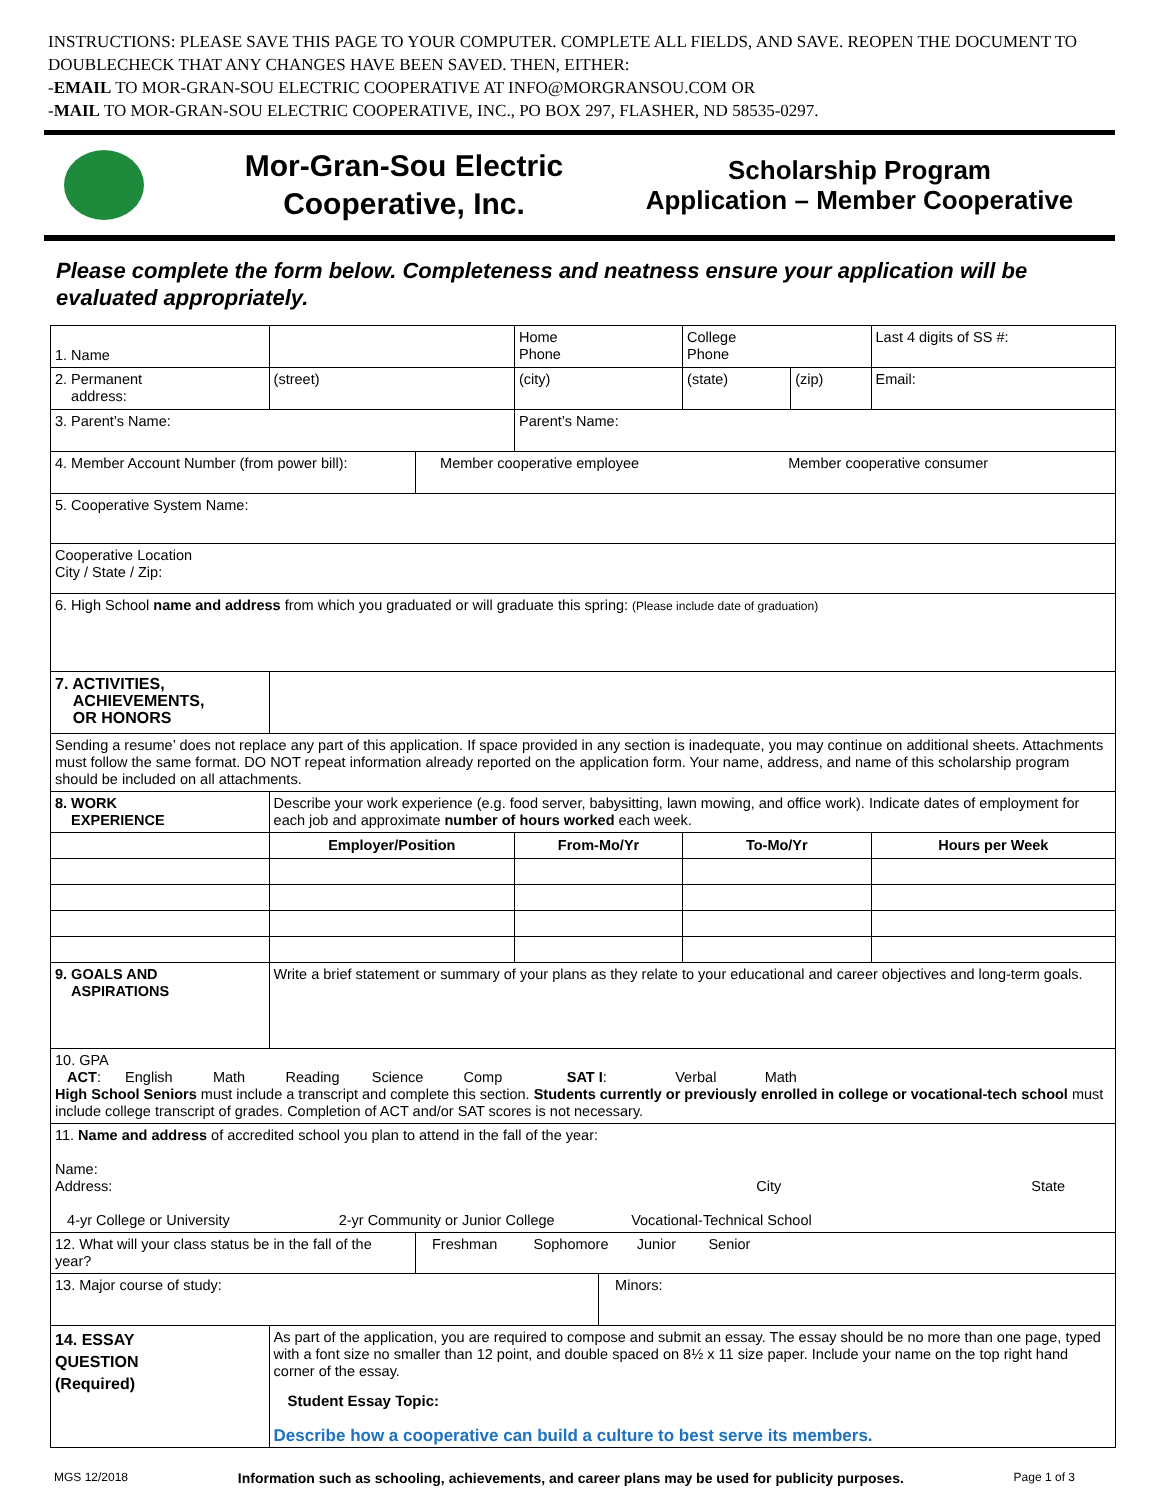INSTRUCTIONS: PLEASE SAVE THIS PAGE TO YOUR COMPUTER. COMPLETE ALL FIELDS, AND SAVE. REOPEN THE DOCUMENT TO DOUBLECHECK THAT ANY CHANGES HAVE BEEN SAVED. THEN, EITHER:
-EMAIL TO MOR-GRAN-SOU ELECTRIC COOPERATIVE AT INFO@MORGRANSOU.COM OR
-MAIL TO MOR-GRAN-SOU ELECTRIC COOPERATIVE, INC., PO BOX 297, FLASHER, ND 58535-0297.
Mor-Gran-Sou Electric Cooperative, Inc.
Scholarship Program
Application – Member Cooperative
Please complete the form below. Completeness and neatness ensure your application will be evaluated appropriately.
| 1. Name | | | | Home Phone | | College Phone | | Last 4 digits of SS #: |
| 2. Permanent address: | | (street) | | (city) | | (state) | (zip) | Email: |
| 3. Parent’s Name: | | | | Parent’s Name: | | | | |
| 4. Member Account Number (from power bill): | | | Member cooperative employee Member cooperative consumer | | | | | |
| 5. Cooperative System Name: | | | | | | | | |
| Cooperative Location City / State / Zip: | | | | | | | | |
| 6. High School name and address from which you graduated or will graduate this spring: (Please include date of graduation) | | | | | | | | |
| 7. ACTIVITIES, ACHIEVEMENTS, OR HONORS | | | | | | | | |
| Sending a resume’ does not replace any part of this application. If space provided in any section is inadequate, you may continue on additional sheets. Attachments must follow the same format. DO NOT repeat information already reported on the application form. Your name, address, and name of this scholarship program should be included on all attachments. | | | | | | | | |
| 8. WORK EXPERIENCE | Describe your work experience (e.g. food server, babysitting, lawn mowing, and office work). Indicate dates of employment for each job and approximate number of hours worked each week. | | | | | | | |
| | Employer/Position | | | From-Mo/Yr | | To-Mo/Yr | | Hours per Week |
| 9. GOALS AND ASPIRATIONS | Write a brief statement or summary of your plans as they relate to your educational and career objectives and long-term goals. | | | | | | | |
| 10. GPA ACT : English Math Reading Science Comp SAT I : Verbal Math High School Seniors must include a transcript and complete this section. Students currently or previously enrolled in college or vocational-tech school must include college transcript of grades. Completion of ACT and/or SAT scores is not necessary. | | | | | | | | |
| 11. Name and address of accredited school you plan to attend in the fall of the year: Name: Address: City State 4-yr College or University 2-yr Community or Junior College Vocational-Technical School | | | | | | | | |
| 12. What will your class status be in the fall of the year? | | | Freshman Sophomore Junior Senior | | | | | |
| 13. Major course of study: | | | | | Minors: | | | |
| 14. ESSAY QUESTION (Required) | As part of the application, you are required to compose and submit an essay. The essay should be no more than one page, typed with a font size no smaller than 12 point, and double spaced on 8½ x 11 size paper. Include your name on the top right hand corner of the essay. Student Essay Topic: Describe how a cooperative can build a culture to best serve its members. | | | | | | | |
MGS 12/2018 Information such as schooling, achievements, and career plans may be used for publicity purposes. Page 1 of 3